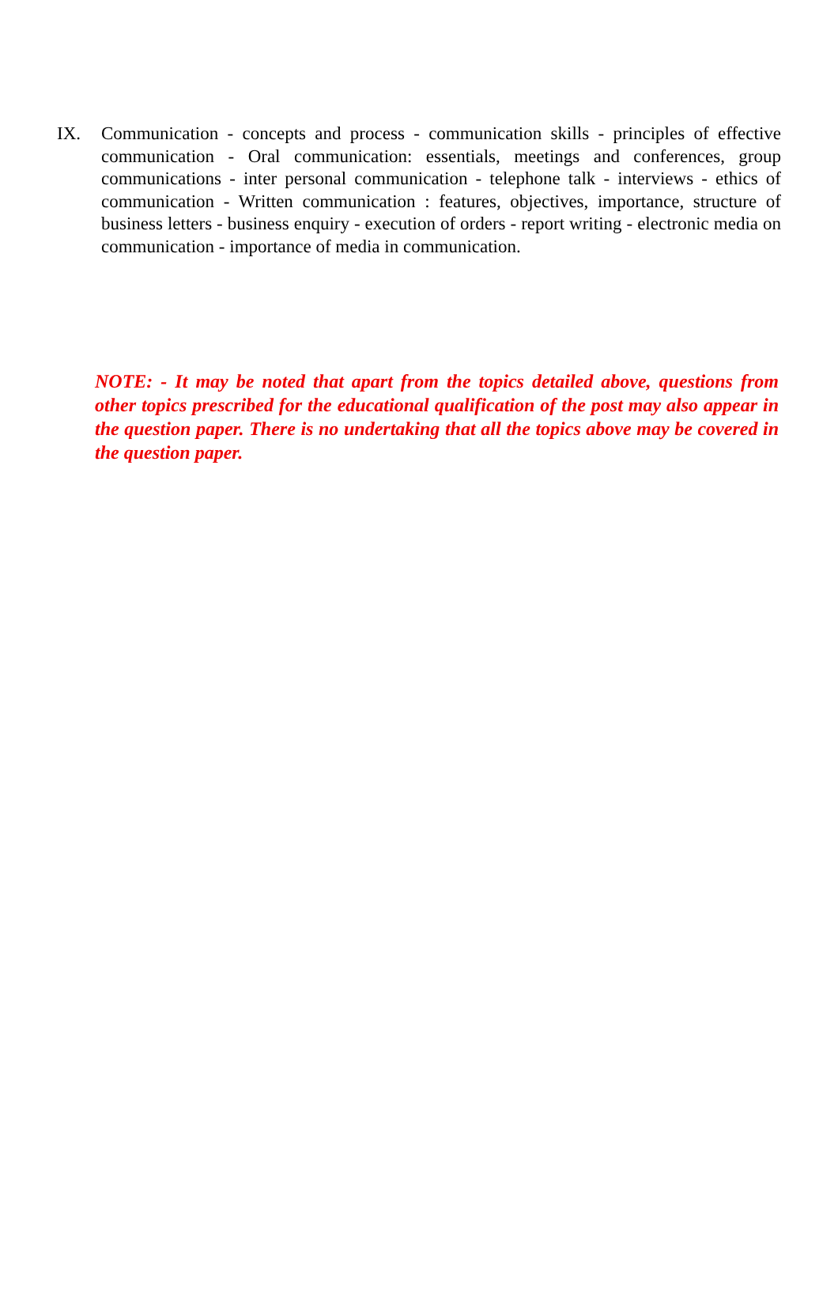IX. Communication - concepts and process - communication skills - principles of effective communication - Oral communication: essentials, meetings and conferences, group communications - inter personal communication - telephone talk - interviews - ethics of communication - Written communication : features, objectives, importance, structure of business letters - business enquiry - execution of orders - report writing - electronic media on communication - importance of media in communication.
NOTE: - It may be noted that apart from the topics detailed above, questions from other topics prescribed for the educational qualification of the post may also appear in the question paper. There is no undertaking that all the topics above may be covered in the question paper.